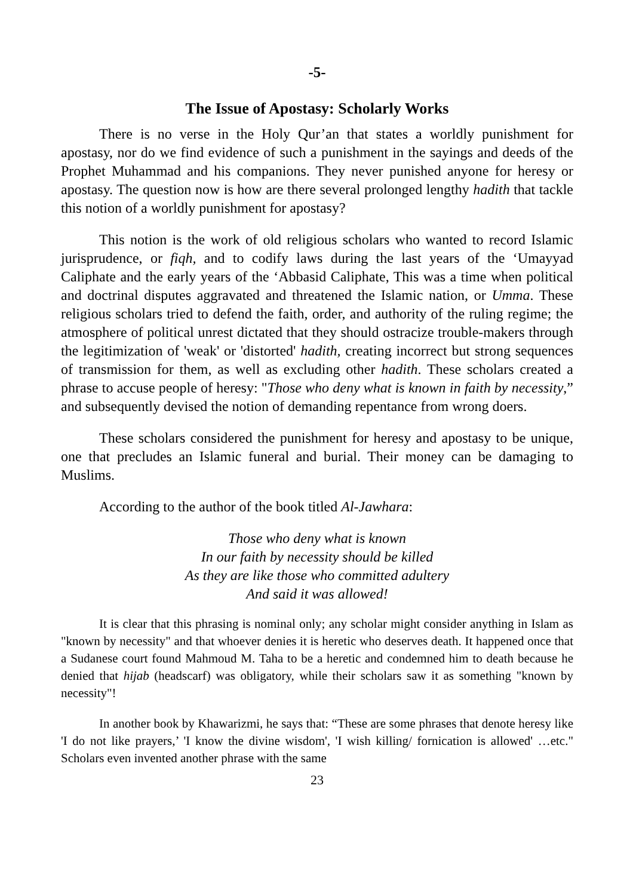-5-
The Issue of Apostasy: Scholarly Works
There is no verse in the Holy Qur’an that states a worldly punishment for apostasy, nor do we find evidence of such a punishment in the sayings and deeds of the Prophet Muhammad and his companions. They never punished anyone for heresy or apostasy. The question now is how are there several prolonged lengthy hadith that tackle this notion of a worldly punishment for apostasy?
This notion is the work of old religious scholars who wanted to record Islamic jurisprudence, or fiqh, and to codify laws during the last years of the ‘Umayyad Caliphate and the early years of the ‘Abbasid Caliphate, This was a time when political and doctrinal disputes aggravated and threatened the Islamic nation, or Umma. These religious scholars tried to defend the faith, order, and authority of the ruling regime; the atmosphere of political unrest dictated that they should ostracize trouble-makers through the legitimization of 'weak' or 'distorted' hadith, creating incorrect but strong sequences of transmission for them, as well as excluding other hadith. These scholars created a phrase to accuse people of heresy: "Those who deny what is known in faith by necessity,” and subsequently devised the notion of demanding repentance from wrong doers.
These scholars considered the punishment for heresy and apostasy to be unique, one that precludes an Islamic funeral and burial. Their money can be damaging to Muslims.
According to the author of the book titled Al-Jawhara:
Those who deny what is known
In our faith by necessity should be killed
As they are like those who committed adultery
And said it was allowed!
It is clear that this phrasing is nominal only; any scholar might consider anything in Islam as "known by necessity" and that whoever denies it is heretic who deserves death. It happened once that a Sudanese court found Mahmoud M. Taha to be a heretic and condemned him to death because he denied that hijab (headscarf) was obligatory, while their scholars saw it as something "known by necessity"!
In another book by Khawarizmi, he says that: “These are some phrases that denote heresy like 'I do not like prayers,’ 'I know the divine wisdom', 'I wish killing/ fornication is allowed' …etc." Scholars even invented another phrase with the same
23